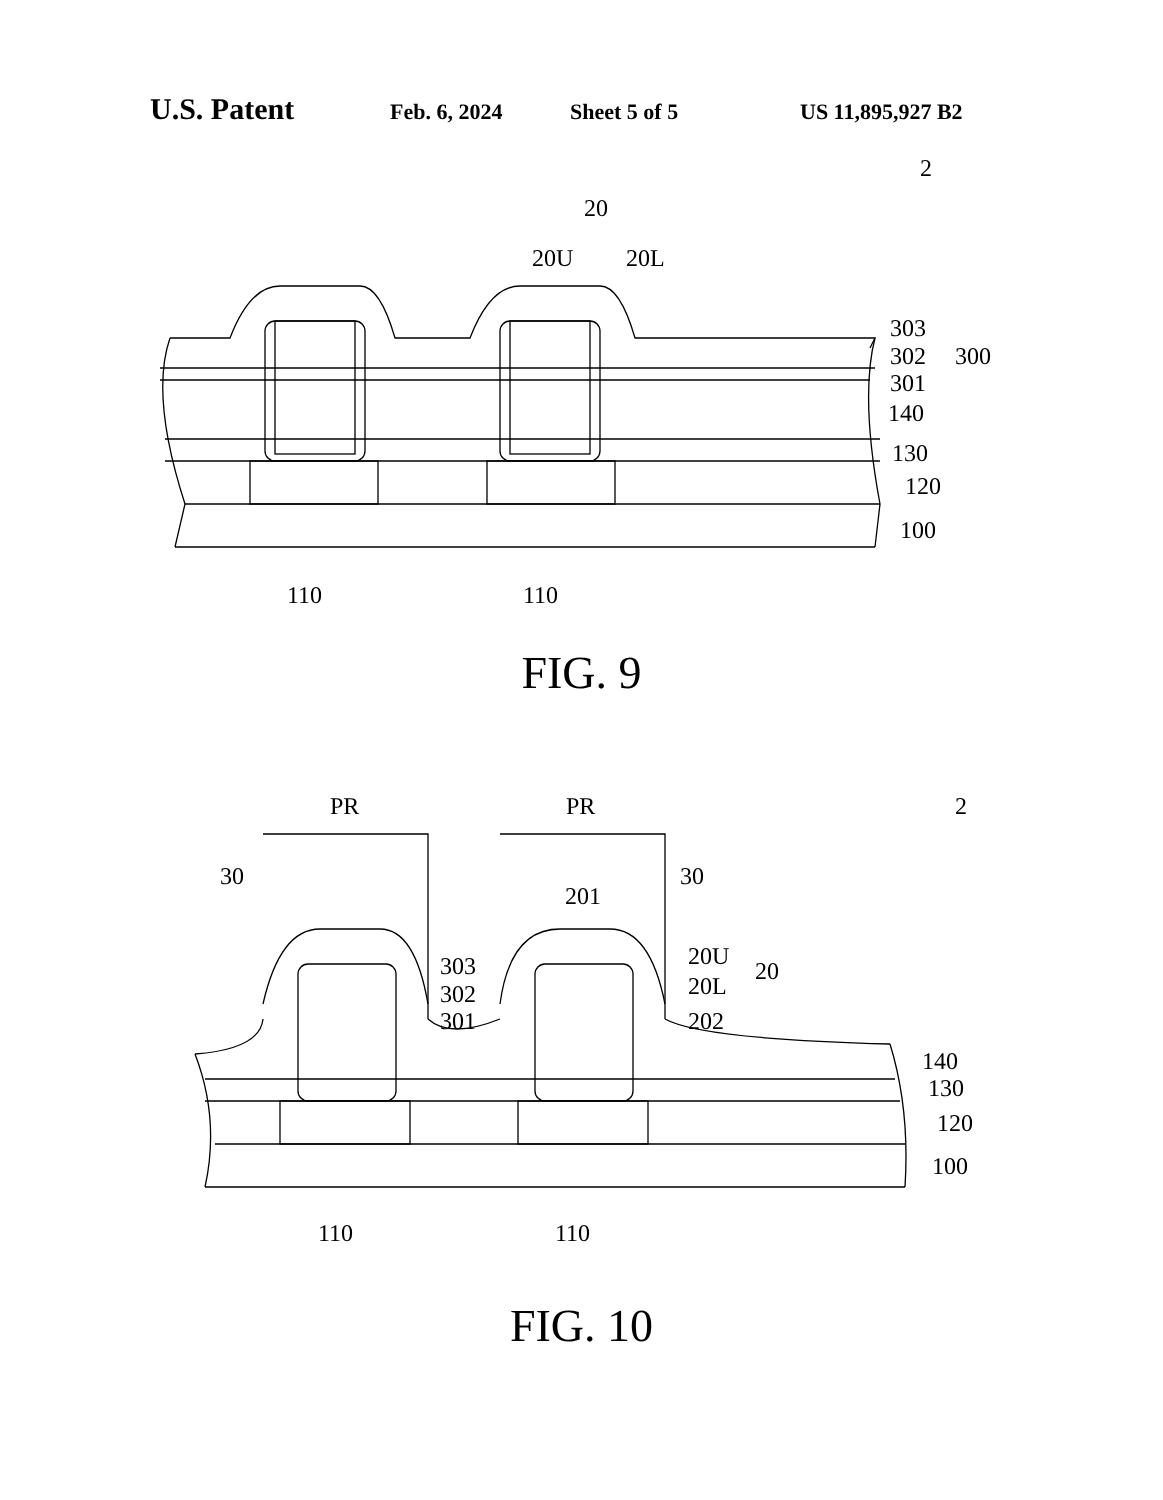U.S. Patent Feb. 6, 2024 Sheet 5 of 5 US 11,895,927 B2
20
20U
20L
2
303
302
300
301
140
130
120
100
110
110
FIG. 9
PR
PR
2
30
30
201
303
302
301
20U
20L
20
202
140
130
120
100
110
110
FIG. 10